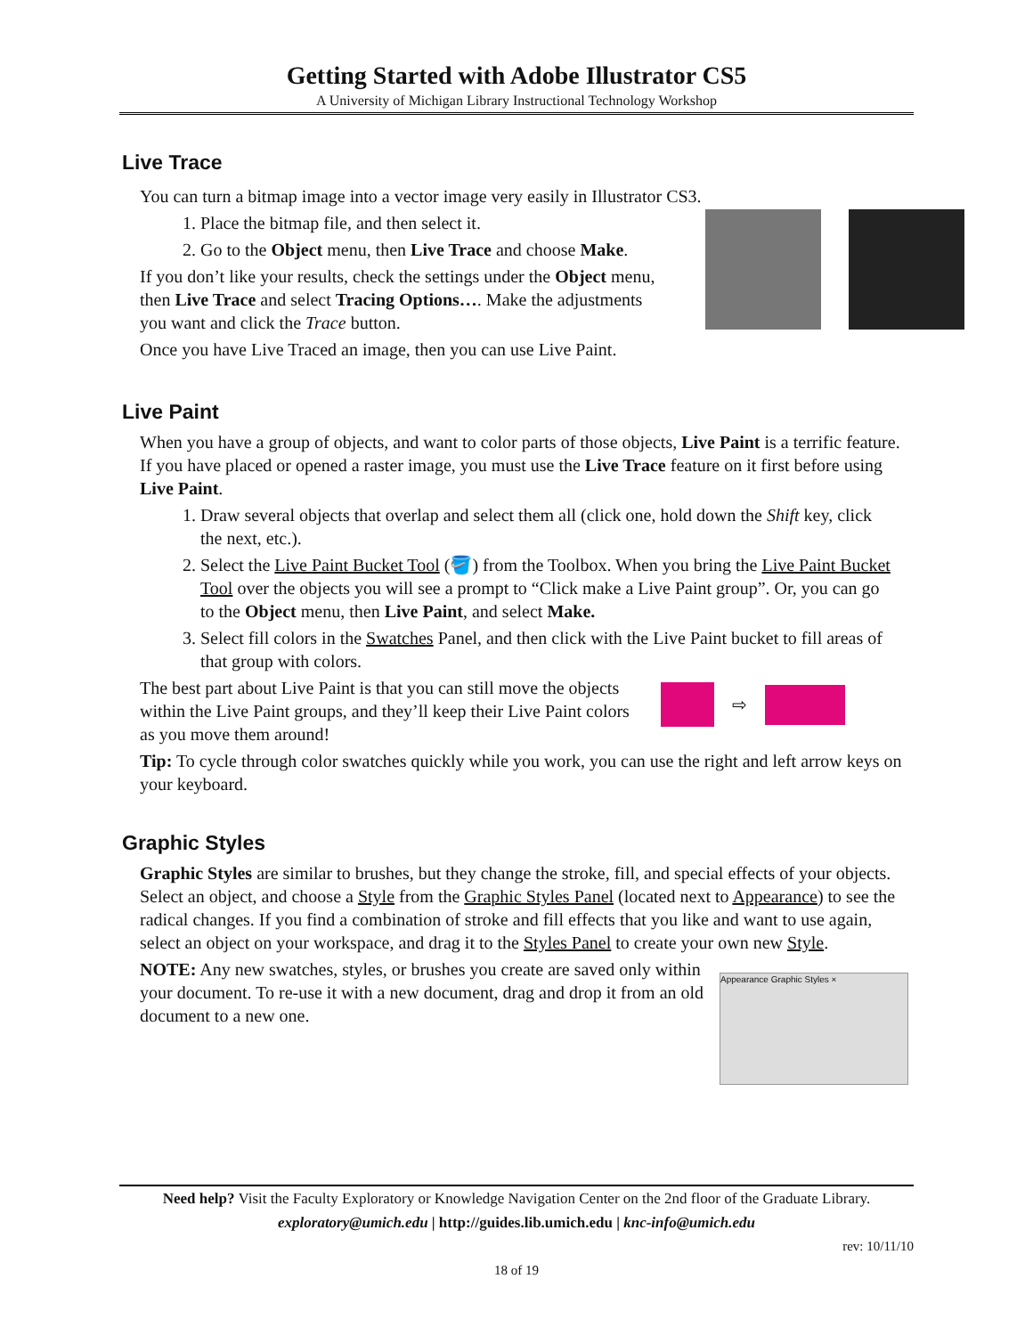Getting Started with Adobe Illustrator CS5
A University of Michigan Library Instructional Technology Workshop
Live Trace
You can turn a bitmap image into a vector image very easily in Illustrator CS3.
1. Place the bitmap file, and then select it.
2. Go to the Object menu, then Live Trace and choose Make.
If you don’t like your results, check the settings under the Object menu, then Live Trace and select Tracing Options…. Make the adjustments you want and click the Trace button.
Once you have Live Traced an image, then you can use Live Paint.
Live Paint
When you have a group of objects, and want to color parts of those objects, Live Paint is a terrific feature. If you have placed or opened a raster image, you must use the Live Trace feature on it first before using Live Paint.
1. Draw several objects that overlap and select them all (click one, hold down the Shift key, click the next, etc.).
2. Select the Live Paint Bucket Tool (🪣) from the Toolbox. When you bring the Live Paint Bucket Tool over the objects you will see a prompt to “Click make a Live Paint group”. Or, you can go to the Object menu, then Live Paint, and select Make.
3. Select fill colors in the Swatches Panel, and then click with the Live Paint bucket to fill areas of that group with colors.
The best part about Live Paint is that you can still move the objects within the Live Paint groups, and they’ll keep their Live Paint colors as you move them around!
⇨
Tip: To cycle through color swatches quickly while you work, you can use the right and left arrow keys on your keyboard.
Graphic Styles
Graphic Styles are similar to brushes, but they change the stroke, fill, and special effects of your objects. Select an object, and choose a Style from the Graphic Styles Panel (located next to Appearance) to see the radical changes. If you find a combination of stroke and fill effects that you like and want to use again, select an object on your workspace, and drag it to the Styles Panel to create your own new Style.
NOTE: Any new swatches, styles, or brushes you create are saved only within your document. To re-use it with a new document, drag and drop it from an old document to a new one.
Appearance Graphic Styles ×
Need help? Visit the Faculty Exploratory or Knowledge Navigation Center on the 2nd floor of the Graduate Library.
exploratory@umich.edu | http://guides.lib.umich.edu | knc-info@umich.edu
rev: 10/11/10
18 of 19